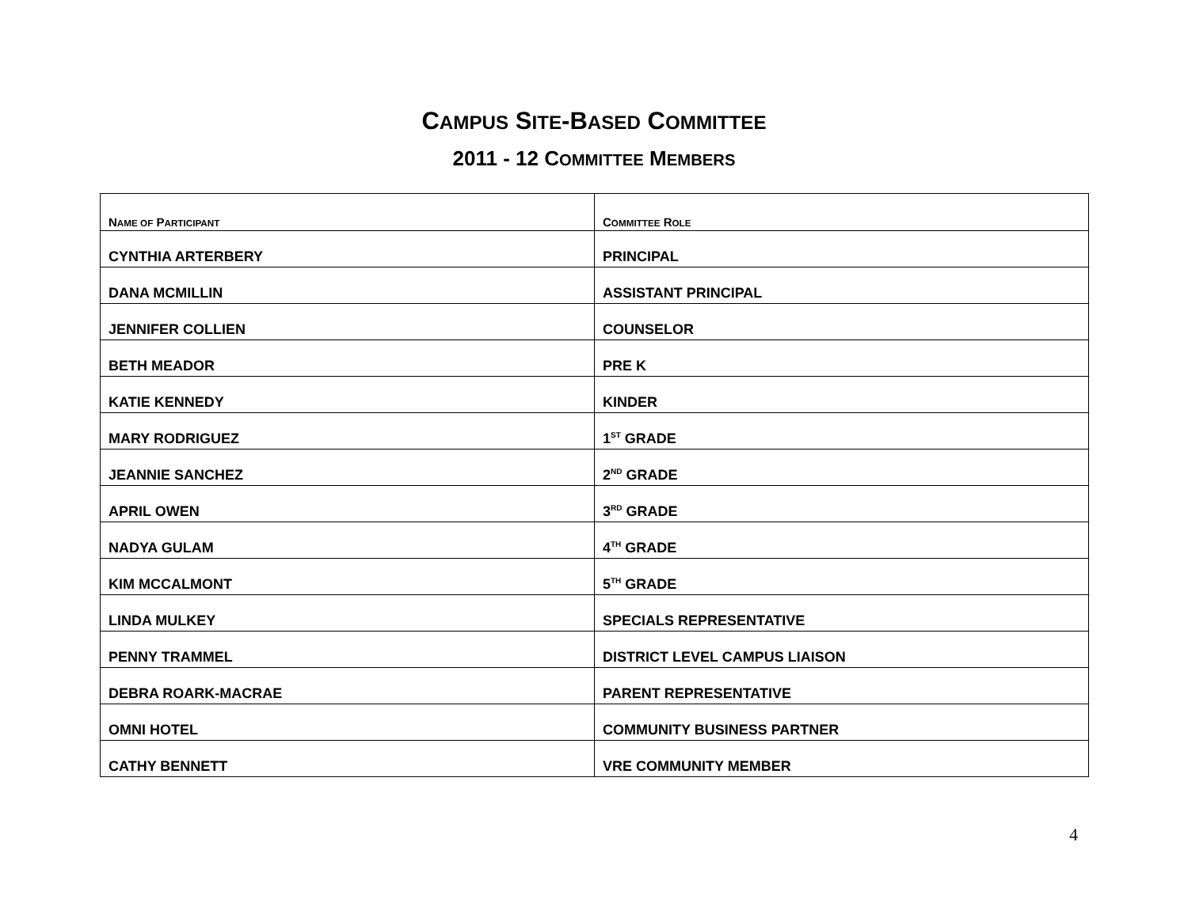CAMPUS SITE-BASED COMMITTEE
2011 - 12 COMMITTEE MEMBERS
| N AME OF P ARTICIPANT | C OMMITTEE R OLE |
| --- | --- |
| CYNTHIA ARTERBERY | PRINCIPAL |
| DANA MCMILLIN | ASSISTANT PRINCIPAL |
| JENNIFER COLLIEN | COUNSELOR |
| BETH MEADOR | PRE K |
| KATIE KENNEDY | KINDER |
| MARY RODRIGUEZ | 1<sup>ST</sup> GRADE |
| JEANNIE SANCHEZ | 2<sup>ND</sup> GRADE |
| APRIL OWEN | 3<sup>RD</sup> GRADE |
| NADYA GULAM | 4<sup>TH</sup> GRADE |
| KIM MCCALMONT | 5<sup>TH</sup> GRADE |
| LINDA MULKEY | SPECIALS REPRESENTATIVE |
| PENNY TRAMMEL | DISTRICT LEVEL CAMPUS LIAISON |
| DEBRA ROARK-MACRAE | PARENT REPRESENTATIVE |
| OMNI HOTEL | COMMUNITY BUSINESS PARTNER |
| CATHY BENNETT | VRE COMMUNITY MEMBER |
4